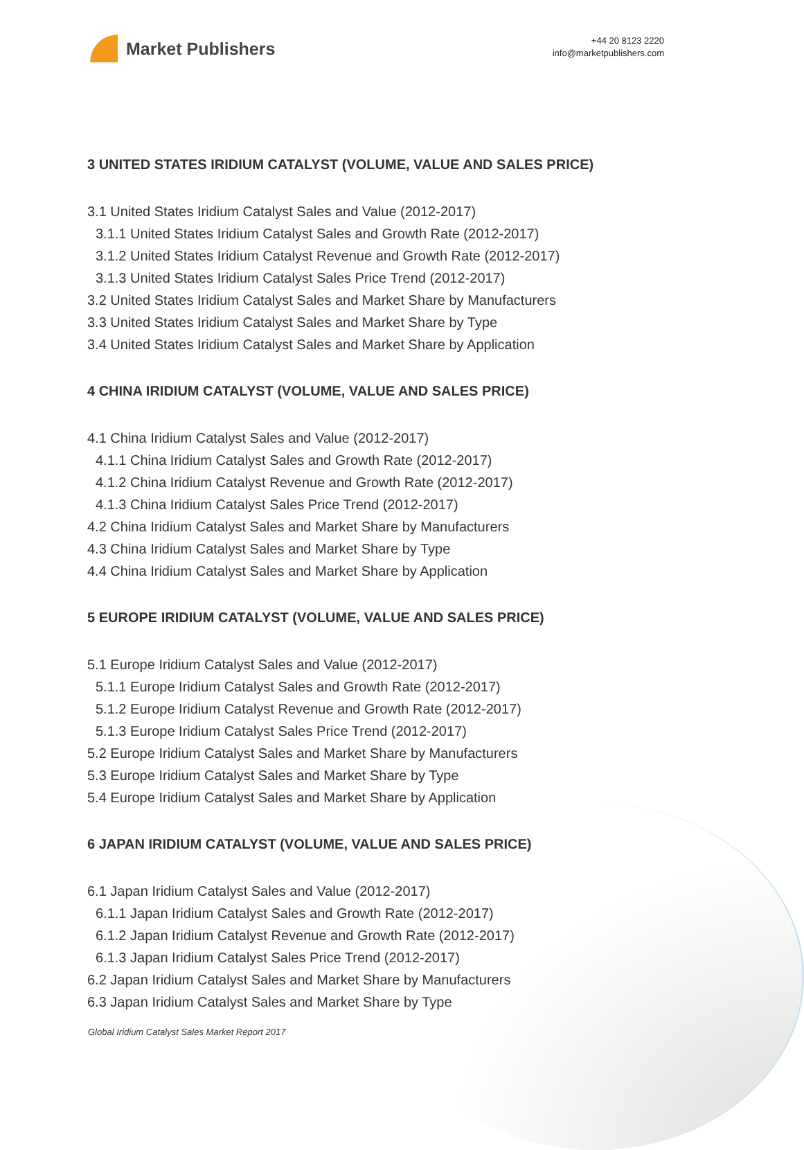Market Publishers
+44 20 8123 2220
info@marketpublishers.com
3 UNITED STATES IRIDIUM CATALYST (VOLUME, VALUE AND SALES PRICE)
3.1 United States Iridium Catalyst Sales and Value (2012-2017)
3.1.1 United States Iridium Catalyst Sales and Growth Rate (2012-2017)
3.1.2 United States Iridium Catalyst Revenue and Growth Rate (2012-2017)
3.1.3 United States Iridium Catalyst Sales Price Trend (2012-2017)
3.2 United States Iridium Catalyst Sales and Market Share by Manufacturers
3.3 United States Iridium Catalyst Sales and Market Share by Type
3.4 United States Iridium Catalyst Sales and Market Share by Application
4 CHINA IRIDIUM CATALYST (VOLUME, VALUE AND SALES PRICE)
4.1 China Iridium Catalyst Sales and Value (2012-2017)
4.1.1 China Iridium Catalyst Sales and Growth Rate (2012-2017)
4.1.2 China Iridium Catalyst Revenue and Growth Rate (2012-2017)
4.1.3 China Iridium Catalyst Sales Price Trend (2012-2017)
4.2 China Iridium Catalyst Sales and Market Share by Manufacturers
4.3 China Iridium Catalyst Sales and Market Share by Type
4.4 China Iridium Catalyst Sales and Market Share by Application
5 EUROPE IRIDIUM CATALYST (VOLUME, VALUE AND SALES PRICE)
5.1 Europe Iridium Catalyst Sales and Value (2012-2017)
5.1.1 Europe Iridium Catalyst Sales and Growth Rate (2012-2017)
5.1.2 Europe Iridium Catalyst Revenue and Growth Rate (2012-2017)
5.1.3 Europe Iridium Catalyst Sales Price Trend (2012-2017)
5.2 Europe Iridium Catalyst Sales and Market Share by Manufacturers
5.3 Europe Iridium Catalyst Sales and Market Share by Type
5.4 Europe Iridium Catalyst Sales and Market Share by Application
6 JAPAN IRIDIUM CATALYST (VOLUME, VALUE AND SALES PRICE)
6.1 Japan Iridium Catalyst Sales and Value (2012-2017)
6.1.1 Japan Iridium Catalyst Sales and Growth Rate (2012-2017)
6.1.2 Japan Iridium Catalyst Revenue and Growth Rate (2012-2017)
6.1.3 Japan Iridium Catalyst Sales Price Trend (2012-2017)
6.2 Japan Iridium Catalyst Sales and Market Share by Manufacturers
6.3 Japan Iridium Catalyst Sales and Market Share by Type
Global Iridium Catalyst Sales Market Report 2017